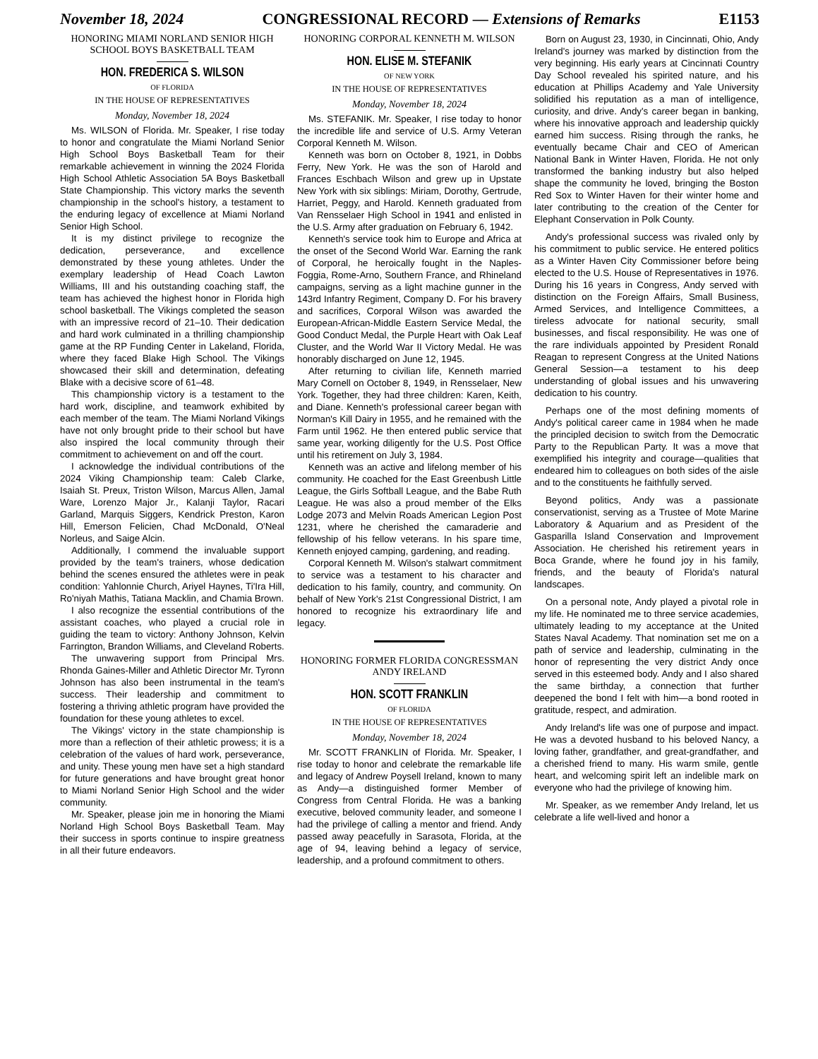November 18, 2024 CONGRESSIONAL RECORD — Extensions of Remarks E1153
HONORING MIAMI NORLAND SENIOR HIGH SCHOOL BOYS BASKETBALL TEAM
HON. FREDERICA S. WILSON
OF FLORIDA
IN THE HOUSE OF REPRESENTATIVES
Monday, November 18, 2024
Ms. WILSON of Florida. Mr. Speaker, I rise today to honor and congratulate the Miami Norland Senior High School Boys Basketball Team for their remarkable achievement in winning the 2024 Florida High School Athletic Association 5A Boys Basketball State Championship. This victory marks the seventh championship in the school's history, a testament to the enduring legacy of excellence at Miami Norland Senior High School.
It is my distinct privilege to recognize the dedication, perseverance, and excellence demonstrated by these young athletes. Under the exemplary leadership of Head Coach Lawton Williams, III and his outstanding coaching staff, the team has achieved the highest honor in Florida high school basketball. The Vikings completed the season with an impressive record of 21–10. Their dedication and hard work culminated in a thrilling championship game at the RP Funding Center in Lakeland, Florida, where they faced Blake High School. The Vikings showcased their skill and determination, defeating Blake with a decisive score of 61–48.
This championship victory is a testament to the hard work, discipline, and teamwork exhibited by each member of the team. The Miami Norland Vikings have not only brought pride to their school but have also inspired the local community through their commitment to achievement on and off the court.
I acknowledge the individual contributions of the 2024 Viking Championship team: Caleb Clarke, Isaiah St. Preux, Triston Wilson, Marcus Allen, Jamal Ware, Lorenzo Major Jr., Kalanji Taylor, Racari Garland, Marquis Siggers, Kendrick Preston, Karon Hill, Emerson Felicien, Chad McDonald, O'Neal Norleus, and Saige Alcin.
Additionally, I commend the invaluable support provided by the team's trainers, whose dedication behind the scenes ensured the athletes were in peak condition: Yahlonnie Church, Ariyel Haynes, Ti'Ira Hill, Ro'niyah Mathis, Tatiana Macklin, and Chamia Brown.
I also recognize the essential contributions of the assistant coaches, who played a crucial role in guiding the team to victory: Anthony Johnson, Kelvin Farrington, Brandon Williams, and Cleveland Roberts.
The unwavering support from Principal Mrs. Rhonda Gaines-Miller and Athletic Director Mr. Tyronn Johnson has also been instrumental in the team's success. Their leadership and commitment to fostering a thriving athletic program have provided the foundation for these young athletes to excel.
The Vikings' victory in the state championship is more than a reflection of their athletic prowess; it is a celebration of the values of hard work, perseverance, and unity. These young men have set a high standard for future generations and have brought great honor to Miami Norland Senior High School and the wider community.
Mr. Speaker, please join me in honoring the Miami Norland High School Boys Basketball Team. May their success in sports continue to inspire greatness in all their future endeavors.
HONORING CORPORAL KENNETH M. WILSON
HON. ELISE M. STEFANIK
OF NEW YORK
IN THE HOUSE OF REPRESENTATIVES
Monday, November 18, 2024
Ms. STEFANIK. Mr. Speaker, I rise today to honor the incredible life and service of U.S. Army Veteran Corporal Kenneth M. Wilson.
Kenneth was born on October 8, 1921, in Dobbs Ferry, New York. He was the son of Harold and Frances Eschbach Wilson and grew up in Upstate New York with six siblings: Miriam, Dorothy, Gertrude, Harriet, Peggy, and Harold. Kenneth graduated from Van Rensselaer High School in 1941 and enlisted in the U.S. Army after graduation on February 6, 1942.
Kenneth's service took him to Europe and Africa at the onset of the Second World War. Earning the rank of Corporal, he heroically fought in the Naples-Foggia, Rome-Arno, Southern France, and Rhineland campaigns, serving as a light machine gunner in the 143rd Infantry Regiment, Company D. For his bravery and sacrifices, Corporal Wilson was awarded the European-African-Middle Eastern Service Medal, the Good Conduct Medal, the Purple Heart with Oak Leaf Cluster, and the World War II Victory Medal. He was honorably discharged on June 12, 1945.
After returning to civilian life, Kenneth married Mary Cornell on October 8, 1949, in Rensselaer, New York. Together, they had three children: Karen, Keith, and Diane. Kenneth's professional career began with Norman's Kill Dairy in 1955, and he remained with the Farm until 1962. He then entered public service that same year, working diligently for the U.S. Post Office until his retirement on July 3, 1984.
Kenneth was an active and lifelong member of his community. He coached for the East Greenbush Little League, the Girls Softball League, and the Babe Ruth League. He was also a proud member of the Elks Lodge 2073 and Melvin Roads American Legion Post 1231, where he cherished the camaraderie and fellowship of his fellow veterans. In his spare time, Kenneth enjoyed camping, gardening, and reading.
Corporal Kenneth M. Wilson's stalwart commitment to service was a testament to his character and dedication to his family, country, and community. On behalf of New York's 21st Congressional District, I am honored to recognize his extraordinary life and legacy.
HONORING FORMER FLORIDA CONGRESSMAN ANDY IRELAND
HON. SCOTT FRANKLIN
OF FLORIDA
IN THE HOUSE OF REPRESENTATIVES
Monday, November 18, 2024
Mr. SCOTT FRANKLIN of Florida. Mr. Speaker, I rise today to honor and celebrate the remarkable life and legacy of Andrew Poysell Ireland, known to many as Andy—a distinguished former Member of Congress from Central Florida. He was a banking executive, beloved community leader, and someone I had the privilege of calling a mentor and friend. Andy passed away peacefully in Sarasota, Florida, at the age of 94, leaving behind a legacy of service, leadership, and a profound commitment to others.
Born on August 23, 1930, in Cincinnati, Ohio, Andy Ireland's journey was marked by distinction from the very beginning. His early years at Cincinnati Country Day School revealed his spirited nature, and his education at Phillips Academy and Yale University solidified his reputation as a man of intelligence, curiosity, and drive. Andy's career began in banking, where his innovative approach and leadership quickly earned him success. Rising through the ranks, he eventually became Chair and CEO of American National Bank in Winter Haven, Florida. He not only transformed the banking industry but also helped shape the community he loved, bringing the Boston Red Sox to Winter Haven for their winter home and later contributing to the creation of the Center for Elephant Conservation in Polk County.
Andy's professional success was rivaled only by his commitment to public service. He entered politics as a Winter Haven City Commissioner before being elected to the U.S. House of Representatives in 1976. During his 16 years in Congress, Andy served with distinction on the Foreign Affairs, Small Business, Armed Services, and Intelligence Committees, a tireless advocate for national security, small businesses, and fiscal responsibility. He was one of the rare individuals appointed by President Ronald Reagan to represent Congress at the United Nations General Session—a testament to his deep understanding of global issues and his unwavering dedication to his country.
Perhaps one of the most defining moments of Andy's political career came in 1984 when he made the principled decision to switch from the Democratic Party to the Republican Party. It was a move that exemplified his integrity and courage—qualities that endeared him to colleagues on both sides of the aisle and to the constituents he faithfully served.
Beyond politics, Andy was a passionate conservationist, serving as a Trustee of Mote Marine Laboratory & Aquarium and as President of the Gasparilla Island Conservation and Improvement Association. He cherished his retirement years in Boca Grande, where he found joy in his family, friends, and the beauty of Florida's natural landscapes.
On a personal note, Andy played a pivotal role in my life. He nominated me to three service academies, ultimately leading to my acceptance at the United States Naval Academy. That nomination set me on a path of service and leadership, culminating in the honor of representing the very district Andy once served in this esteemed body. Andy and I also shared the same birthday, a connection that further deepened the bond I felt with him—a bond rooted in gratitude, respect, and admiration.
Andy Ireland's life was one of purpose and impact. He was a devoted husband to his beloved Nancy, a loving father, grandfather, and great-grandfather, and a cherished friend to many. His warm smile, gentle heart, and welcoming spirit left an indelible mark on everyone who had the privilege of knowing him.
Mr. Speaker, as we remember Andy Ireland, let us celebrate a life well-lived and honor a